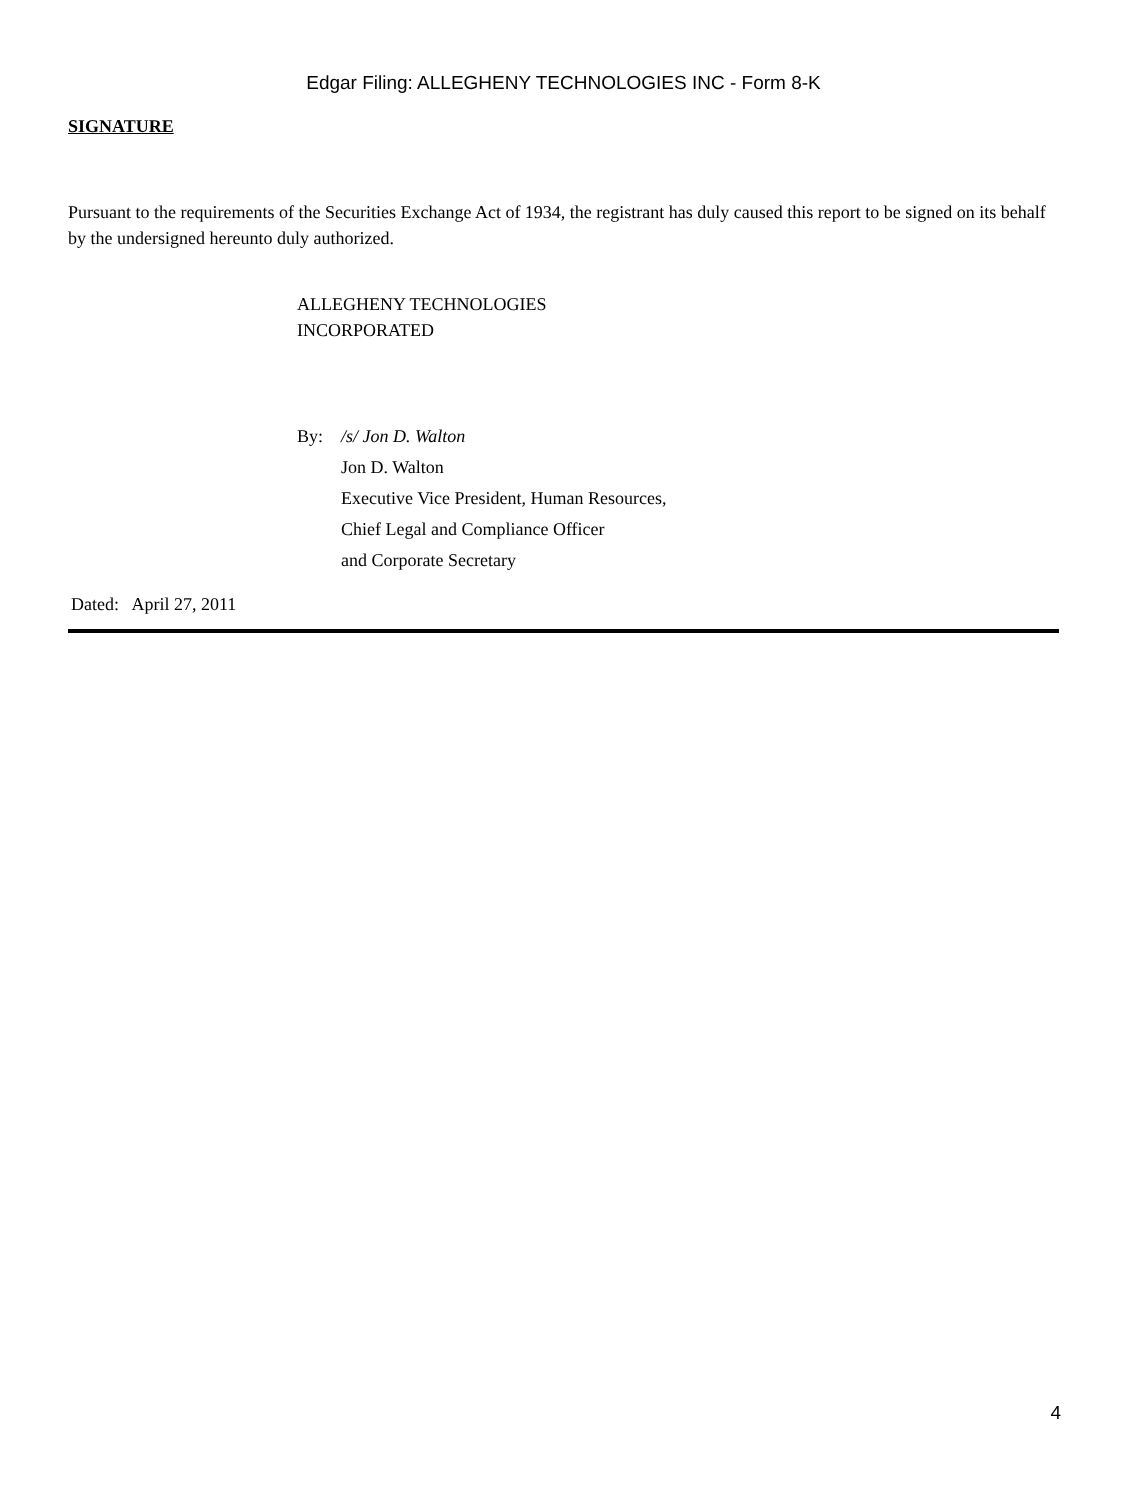Edgar Filing: ALLEGHENY TECHNOLOGIES INC - Form 8-K
SIGNATURE
Pursuant to the requirements of the Securities Exchange Act of 1934, the registrant has duly caused this report to be signed on its behalf by the undersigned hereunto duly authorized.
ALLEGHENY TECHNOLOGIES
INCORPORATED
By: /s/ Jon D. Walton
Jon D. Walton
Executive Vice President, Human Resources,
Chief Legal and Compliance Officer
and Corporate Secretary
Dated: April 27, 2011
4